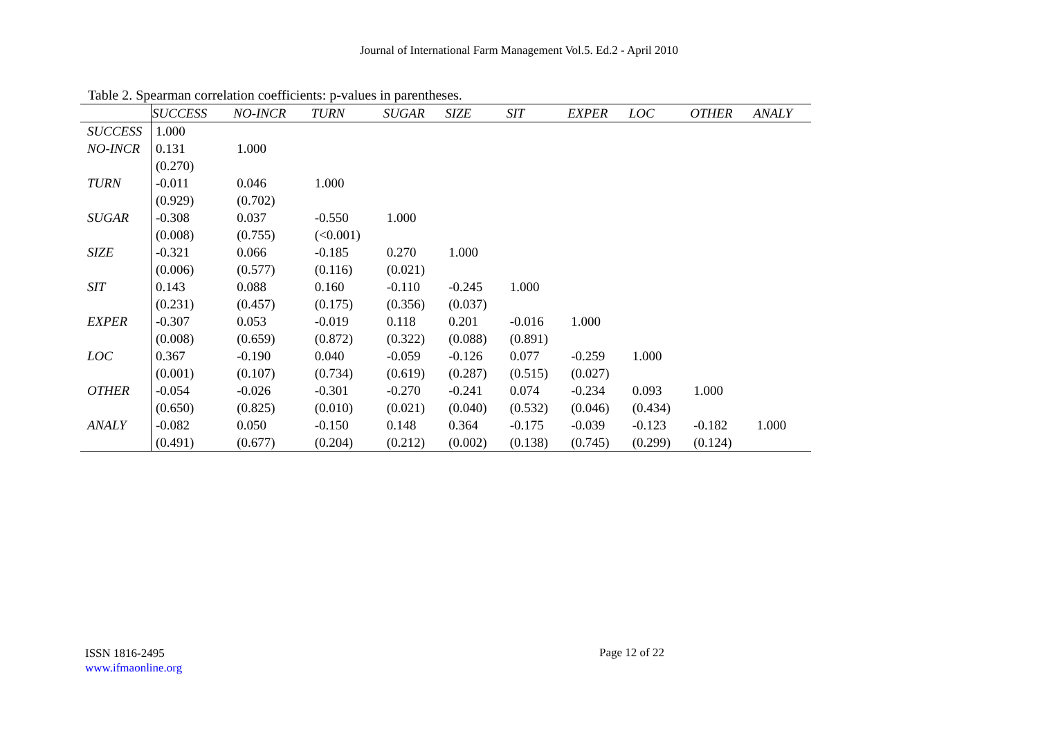Journal of International Farm Management Vol.5. Ed.2 - April 2010
Table 2. Spearman correlation coefficients: p-values in parentheses.
| | SUCCESS | NO-INCR | TURN | SUGAR | SIZE | SIT | EXPER | LOC | OTHER | ANALY |
| --- | --- | --- | --- | --- | --- | --- | --- | --- | --- | --- |
| SUCCESS | 1.000 | | | | | | | | | |
| NO-INCR | 0.131 | 1.000 | | | | | | | | |
| | (0.270) | | | | | | | | | |
| TURN | -0.011 | 0.046 | 1.000 | | | | | | | |
| | (0.929) | (0.702) | | | | | | | | |
| SUGAR | -0.308 | 0.037 | -0.550 | 1.000 | | | | | | |
| | (0.008) | (0.755) | (<0.001) | | | | | | | |
| SIZE | -0.321 | 0.066 | -0.185 | 0.270 | 1.000 | | | | | |
| | (0.006) | (0.577) | (0.116) | (0.021) | | | | | | |
| SIT | 0.143 | 0.088 | 0.160 | -0.110 | -0.245 | 1.000 | | | | |
| | (0.231) | (0.457) | (0.175) | (0.356) | (0.037) | | | | | |
| EXPER | -0.307 | 0.053 | -0.019 | 0.118 | 0.201 | -0.016 | 1.000 | | | |
| | (0.008) | (0.659) | (0.872) | (0.322) | (0.088) | (0.891) | | | | |
| LOC | 0.367 | -0.190 | 0.040 | -0.059 | -0.126 | 0.077 | -0.259 | 1.000 | | |
| | (0.001) | (0.107) | (0.734) | (0.619) | (0.287) | (0.515) | (0.027) | | | |
| OTHER | -0.054 | -0.026 | -0.301 | -0.270 | -0.241 | 0.074 | -0.234 | 0.093 | 1.000 | |
| | (0.650) | (0.825) | (0.010) | (0.021) | (0.040) | (0.532) | (0.046) | (0.434) | | |
| ANALY | -0.082 | 0.050 | -0.150 | 0.148 | 0.364 | -0.175 | -0.039 | -0.123 | -0.182 | 1.000 |
| | (0.491) | (0.677) | (0.204) | (0.212) | (0.002) | (0.138) | (0.745) | (0.299) | (0.124) | |
ISSN 1816-2495
www.ifmaonline.org
Page 12 of 22